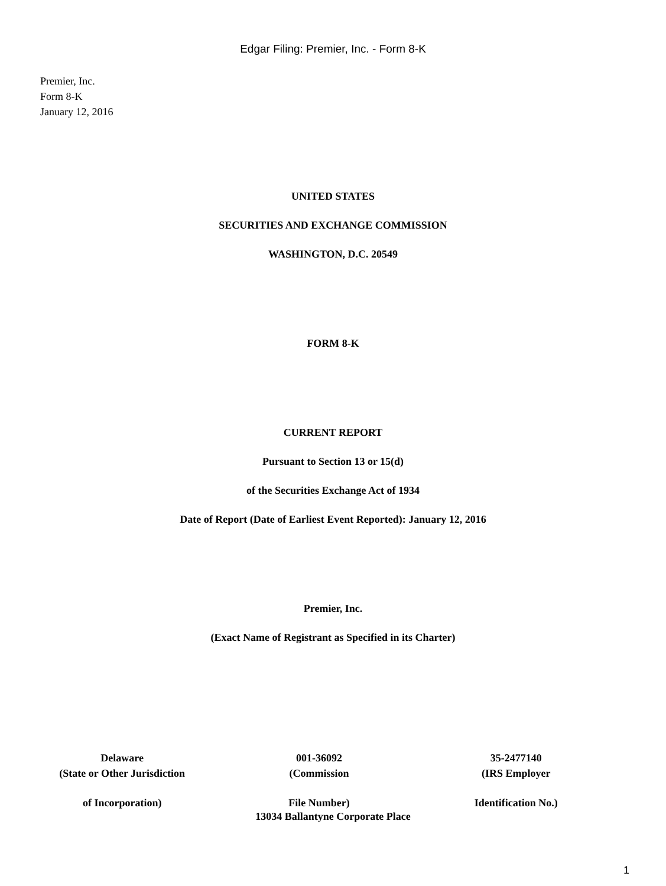Edgar Filing: Premier, Inc. - Form 8-K
Premier, Inc.
Form 8-K
January 12, 2016
UNITED STATES
SECURITIES AND EXCHANGE COMMISSION
WASHINGTON, D.C. 20549
FORM 8-K
CURRENT REPORT
Pursuant to Section 13 or 15(d)
of the Securities Exchange Act of 1934
Date of Report (Date of Earliest Event Reported): January 12, 2016
Premier, Inc.
(Exact Name of Registrant as Specified in its Charter)
| Delaware | 001-36092 | 35-2477140 |
| (State or Other Jurisdiction | (Commission | (IRS Employer |
| of Incorporation) | File Number) | Identification No.) |
13034 Ballantyne Corporate Place
1